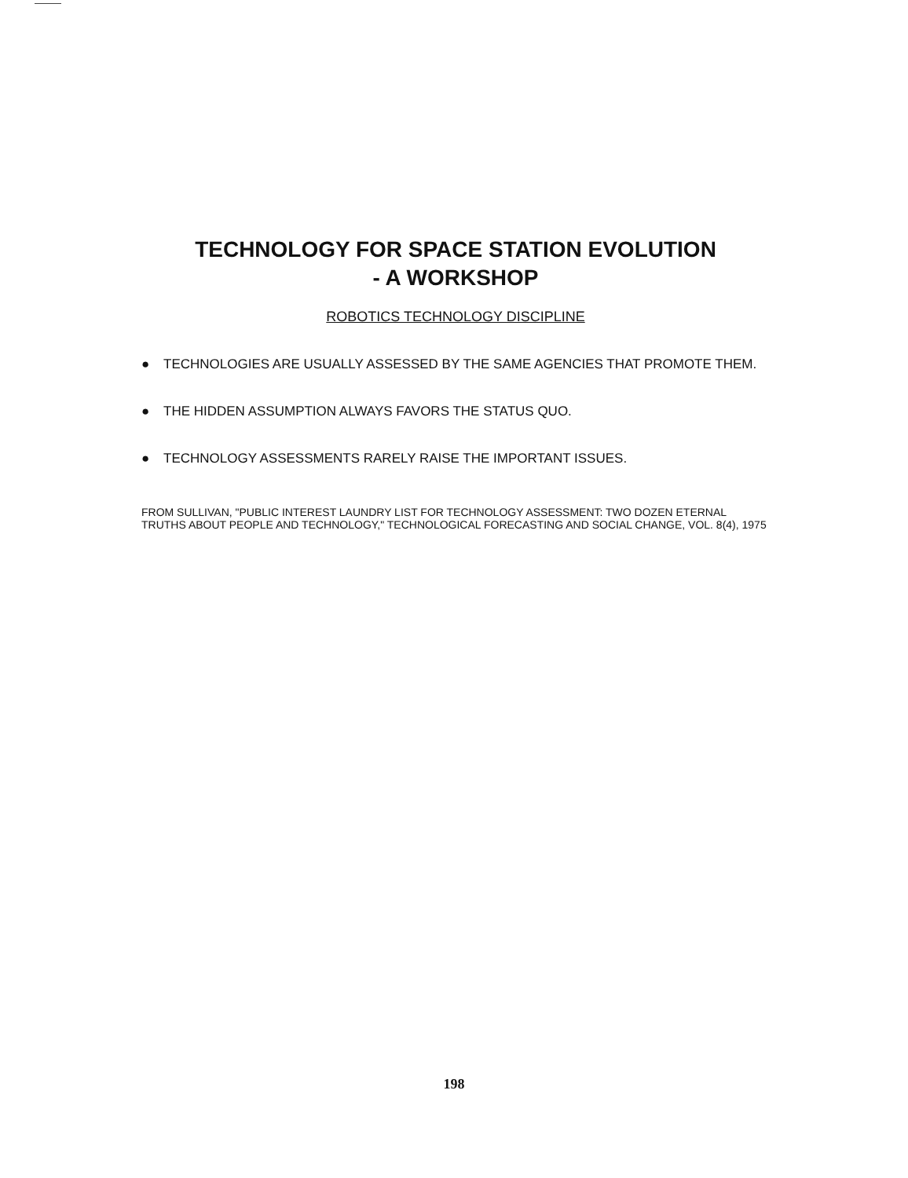TECHNOLOGY FOR SPACE STATION EVOLUTION
- A WORKSHOP
ROBOTICS TECHNOLOGY DISCIPLINE
● TECHNOLOGIES ARE USUALLY ASSESSED BY THE SAME AGENCIES THAT PROMOTE THEM.
● THE HIDDEN ASSUMPTION ALWAYS FAVORS THE STATUS QUO.
● TECHNOLOGY ASSESSMENTS RARELY RAISE THE IMPORTANT ISSUES.
FROM SULLIVAN, "PUBLIC INTEREST LAUNDRY LIST FOR TECHNOLOGY ASSESSMENT: TWO DOZEN ETERNAL TRUTHS ABOUT PEOPLE AND TECHNOLOGY," TECHNOLOGICAL FORECASTING AND SOCIAL CHANGE, VOL. 8(4), 1975
198